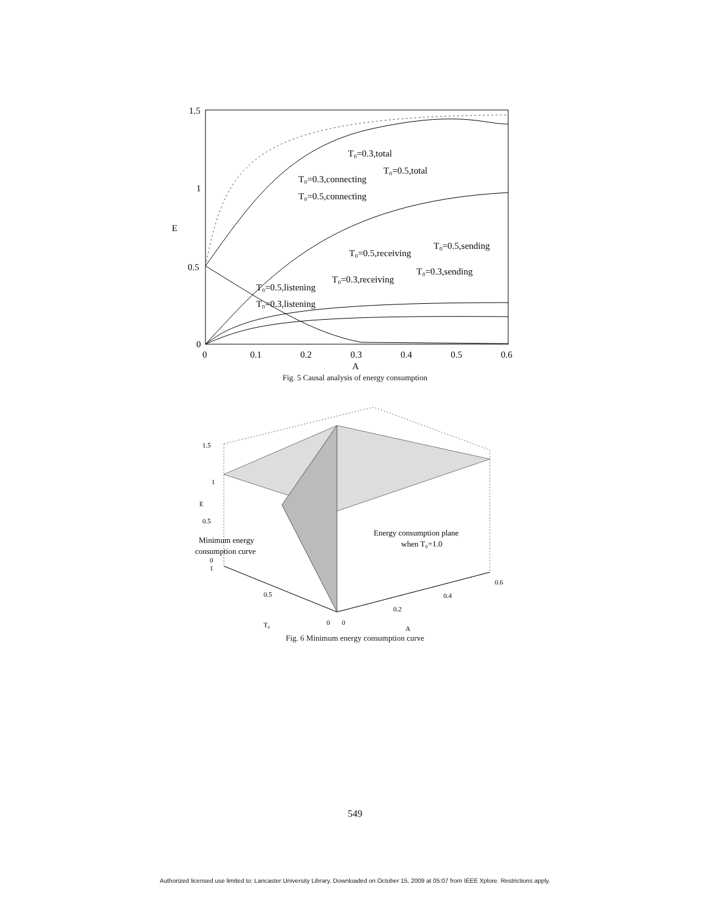T₀=0.3,total
T₀=0.5,total
T₀=0.3,connecting
T₀=0.5,connecting
T₀=0.5,sending
T₀=0.5,receiving
T₀=0.3,sending
T₀=0.3,receiving
T₀=0.5,listening
T₀=0.3,listening
1.5
1
E
0.5
0
0
0.1
0.2
0.3
0.4
0.5
0.6
A
Fig. 5 Causal analysis of energy consumption
1.5
1
E
0.5
0
1
0.5
T₀
0
0
0.2
0.4
0.6
A
Minimum energy
consumption curve
Energy consumption plane
when T₀=1.0
Fig. 6 Minimum energy consumption curve
549
Authorized licensed use limited to: Lancaster University Library. Downloaded on October 15, 2009 at 05:07 from IEEE Xplore. Restrictions apply.